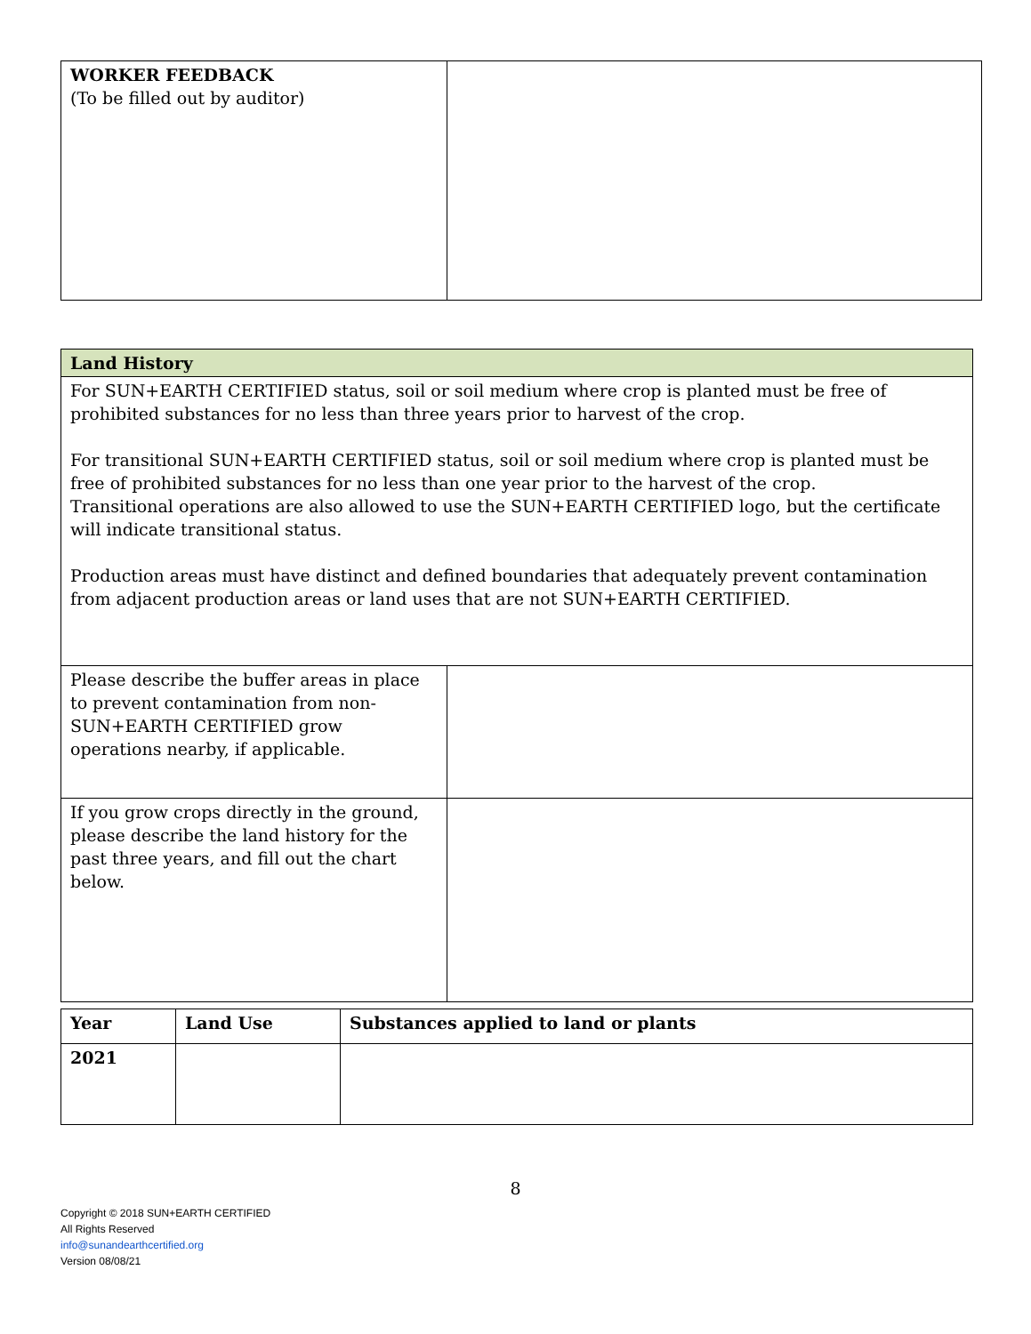| WORKER FEEDBACK (To be filled out by auditor) | |
| Land History | |
| --- | --- |
| For SUN+EARTH CERTIFIED status, soil or soil medium where crop is planted must be free of prohibited substances for no less than three years prior to harvest of the crop. For transitional SUN+EARTH CERTIFIED status, soil or soil medium where crop is planted must be free of prohibited substances for no less than one year prior to the harvest of the crop. Transitional operations are also allowed to use the SUN+EARTH CERTIFIED logo, but the certificate will indicate transitional status. Production areas must have distinct and defined boundaries that adequately prevent contamination from adjacent production areas or land uses that are not SUN+EARTH CERTIFIED. | |
| Please describe the buffer areas in place to prevent contamination from non-SUN+EARTH CERTIFIED grow operations nearby, if applicable. | |
| If you grow crops directly in the ground, please describe the land history for the past three years, and fill out the chart below. | |
| Year | Land Use | Substances applied to land or plants |
| --- | --- | --- |
| 2021 | | |
8
Copyright © 2018 SUN+EARTH CERTIFIED
All Rights Reserved
info@sunandearthcertified.org
Version 08/08/21